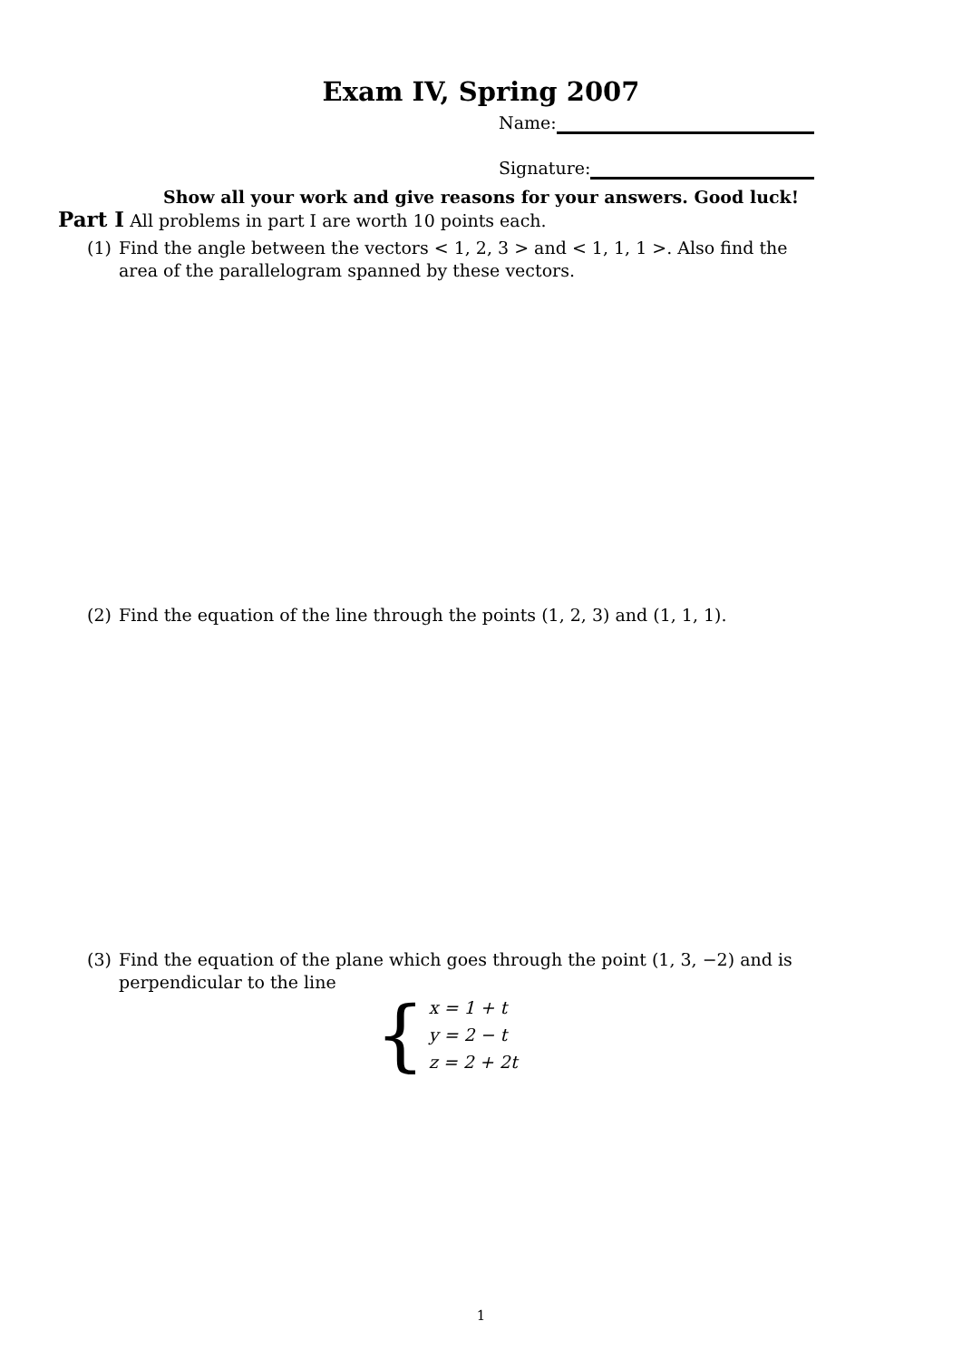Exam IV, Spring 2007
Name:
Signature:
Show all your work and give reasons for your answers. Good luck!
Part I All problems in part I are worth 10 points each.
(1) Find the angle between the vectors < 1, 2, 3 > and < 1, 1, 1 >. Also find the area of the parallelogram spanned by these vectors.
(2) Find the equation of the line through the points (1, 2, 3) and (1, 1, 1).
(3) Find the equation of the plane which goes through the point (1, 3, −2) and is perpendicular to the line
{
x = 1 + t
y = 2 − t
z = 2 + 2t
1